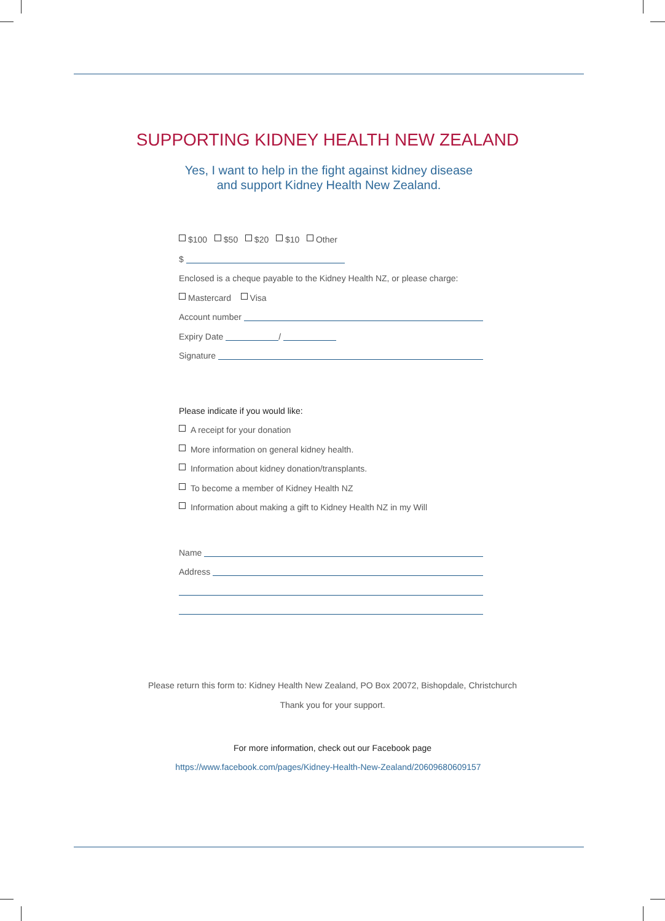SUPPORTING KIDNEY HEALTH NEW ZEALAND
Yes, I want to help in the fight against kidney disease
and support Kidney Health New Zealand.
$100 $50 $20 $10 Other
$
Enclosed is a cheque payable to the Kidney Health NZ, or please charge:
Mastercard Visa
Account number
Expiry Date /
Signature
Please indicate if you would like:
A receipt for your donation
More information on general kidney health.
Information about kidney donation/transplants.
To become a member of Kidney Health NZ
Information about making a gift to Kidney Health NZ in my Will
Name
Address
Please return this form to: Kidney Health New Zealand, PO Box 20072, Bishopdale, Christchurch
Thank you for your support.
For more information, check out our Facebook page
https://www.facebook.com/pages/Kidney-Health-New-Zealand/20609680609157